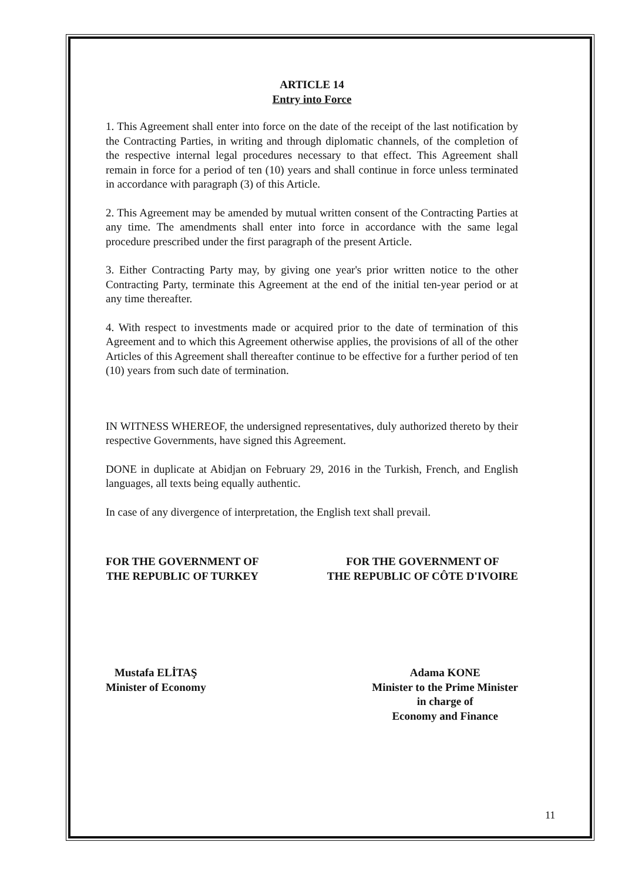ARTICLE 14
Entry into Force
1. This Agreement shall enter into force on the date of the receipt of the last notification by the Contracting Parties, in writing and through diplomatic channels, of the completion of the respective internal legal procedures necessary to that effect. This Agreement shall remain in force for a period of ten (10) years and shall continue in force unless terminated in accordance with paragraph (3) of this Article.
2. This Agreement may be amended by mutual written consent of the Contracting Parties at any time. The amendments shall enter into force in accordance with the same legal procedure prescribed under the first paragraph of the present Article.
3. Either Contracting Party may, by giving one year's prior written notice to the other Contracting Party, terminate this Agreement at the end of the initial ten-year period or at any time thereafter.
4. With respect to investments made or acquired prior to the date of termination of this Agreement and to which this Agreement otherwise applies, the provisions of all of the other Articles of this Agreement shall thereafter continue to be effective for a further period of ten (10) years from such date of termination.
IN WITNESS WHEREOF, the undersigned representatives, duly authorized thereto by their respective Governments, have signed this Agreement.
DONE in duplicate at Abidjan on February 29, 2016 in the Turkish, French, and English languages, all texts being equally authentic.
In case of any divergence of interpretation, the English text shall prevail.
FOR THE GOVERNMENT OF
THE REPUBLIC OF TURKEY
FOR THE GOVERNMENT OF
THE REPUBLIC OF CÔTE D'IVOIRE
Mustafa ELİTAŞ
Minister of Economy
Adama KONE
Minister to the Prime Minister
in charge of
Economy and Finance
11